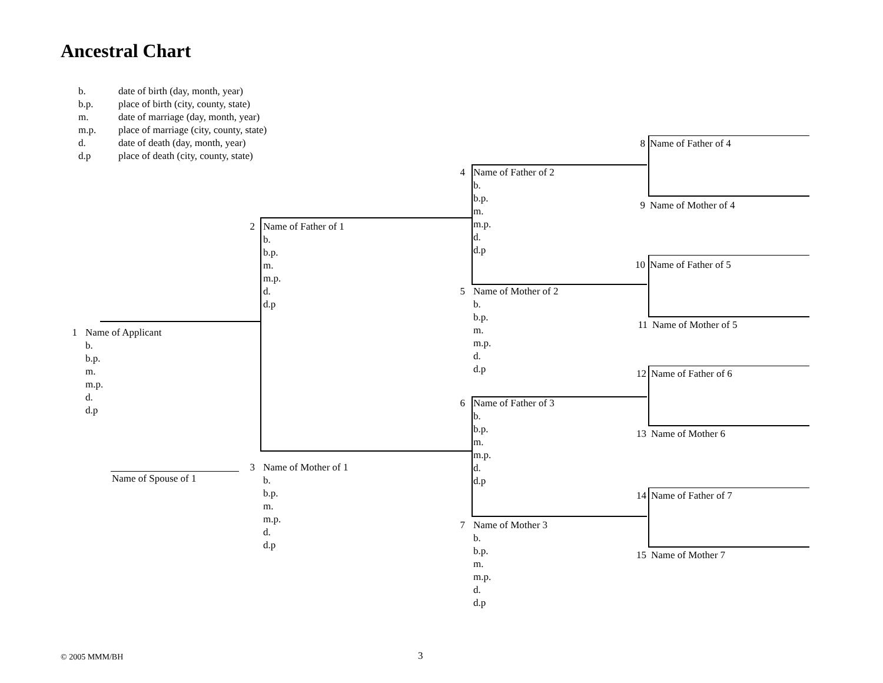Ancestral Chart
b. date of birth (day, month, year)
b.p. place of birth (city, county, state)
m. date of marriage (day, month, year)
m.p. place of marriage (city, county, state)
d. date of death (day, month, year)
d.p place of death (city, county, state)
1 Name of Applicant
b.
b.p.
m.
m.p.
d.
d.p
Name of Spouse of 1
2 Name of Father of 1
b.
b.p.
m.
m.p.
d.
d.p
3 Name of Mother of 1
b.
b.p.
m.
m.p.
d.
d.p
4 Name of Father of 2
b.
b.p.
m.
m.p.
d.
d.p
5 Name of Mother of 2
b.
b.p.
m.
m.p.
d.
d.p
6 Name of Father of 3
b.
b.p.
m.
m.p.
d.
d.p
7 Name of Mother 3
b.
b.p.
m.
m.p.
d.
d.p
8 Name of Father of 4
9 Name of Mother of 4
10 Name of Father of 5
11 Name of Mother of 5
12 Name of Father of 6
13 Name of Mother 6
14 Name of Father of 7
15 Name of Mother 7
© 2005 MMM/BH 3